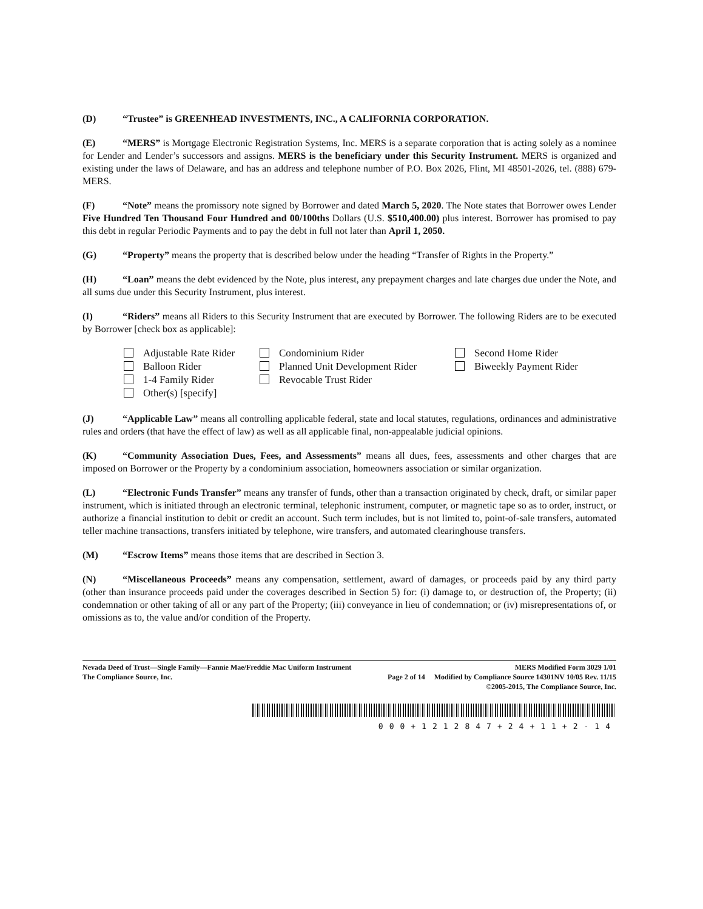(D) “Trustee” is GREENHEAD INVESTMENTS, INC., A CALIFORNIA CORPORATION.
(E) “MERS” is Mortgage Electronic Registration Systems, Inc. MERS is a separate corporation that is acting solely as a nominee for Lender and Lender’s successors and assigns. MERS is the beneficiary under this Security Instrument. MERS is organized and existing under the laws of Delaware, and has an address and telephone number of P.O. Box 2026, Flint, MI 48501-2026, tel. (888) 679-MERS.
(F) “Note” means the promissory note signed by Borrower and dated March 5, 2020. The Note states that Borrower owes Lender Five Hundred Ten Thousand Four Hundred and 00/100ths Dollars (U.S. $510,400.00) plus interest. Borrower has promised to pay this debt in regular Periodic Payments and to pay the debt in full not later than April 1, 2050.
(G) “Property” means the property that is described below under the heading “Transfer of Rights in the Property.”
(H) “Loan” means the debt evidenced by the Note, plus interest, any prepayment charges and late charges due under the Note, and all sums due under this Security Instrument, plus interest.
(I) “Riders” means all Riders to this Security Instrument that are executed by Borrower. The following Riders are to be executed by Borrower [check box as applicable]:
Adjustable Rate Rider
Condominium Rider
Second Home Rider
Balloon Rider
Planned Unit Development Rider
Biweekly Payment Rider
1-4 Family Rider
Revocable Trust Rider
Other(s) [specify]
(J) “Applicable Law” means all controlling applicable federal, state and local statutes, regulations, ordinances and administrative rules and orders (that have the effect of law) as well as all applicable final, non-appealable judicial opinions.
(K) “Community Association Dues, Fees, and Assessments” means all dues, fees, assessments and other charges that are imposed on Borrower or the Property by a condominium association, homeowners association or similar organization.
(L) “Electronic Funds Transfer” means any transfer of funds, other than a transaction originated by check, draft, or similar paper instrument, which is initiated through an electronic terminal, telephonic instrument, computer, or magnetic tape so as to order, instruct, or authorize a financial institution to debit or credit an account. Such term includes, but is not limited to, point-of-sale transfers, automated teller machine transactions, transfers initiated by telephone, wire transfers, and automated clearinghouse transfers.
(M) “Escrow Items” means those items that are described in Section 3.
(N) “Miscellaneous Proceeds” means any compensation, settlement, award of damages, or proceeds paid by any third party (other than insurance proceeds paid under the coverages described in Section 5) for: (i) damage to, or destruction of, the Property; (ii) condemnation or other taking of all or any part of the Property; (iii) conveyance in lieu of condemnation; or (iv) misrepresentations of, or omissions as to, the value and/or condition of the Property.
Nevada Deed of Trust—Single Family—Fannie Mae/Freddie Mac Uniform Instrument MERS Modified Form 3029 1/01
The Compliance Source, Inc. Page 2 of 14 Modified by Compliance Source 14301NV 10/05 Rev. 11/15
©2005-2015, The Compliance Source, Inc.
000+1212847+24+11+2-14